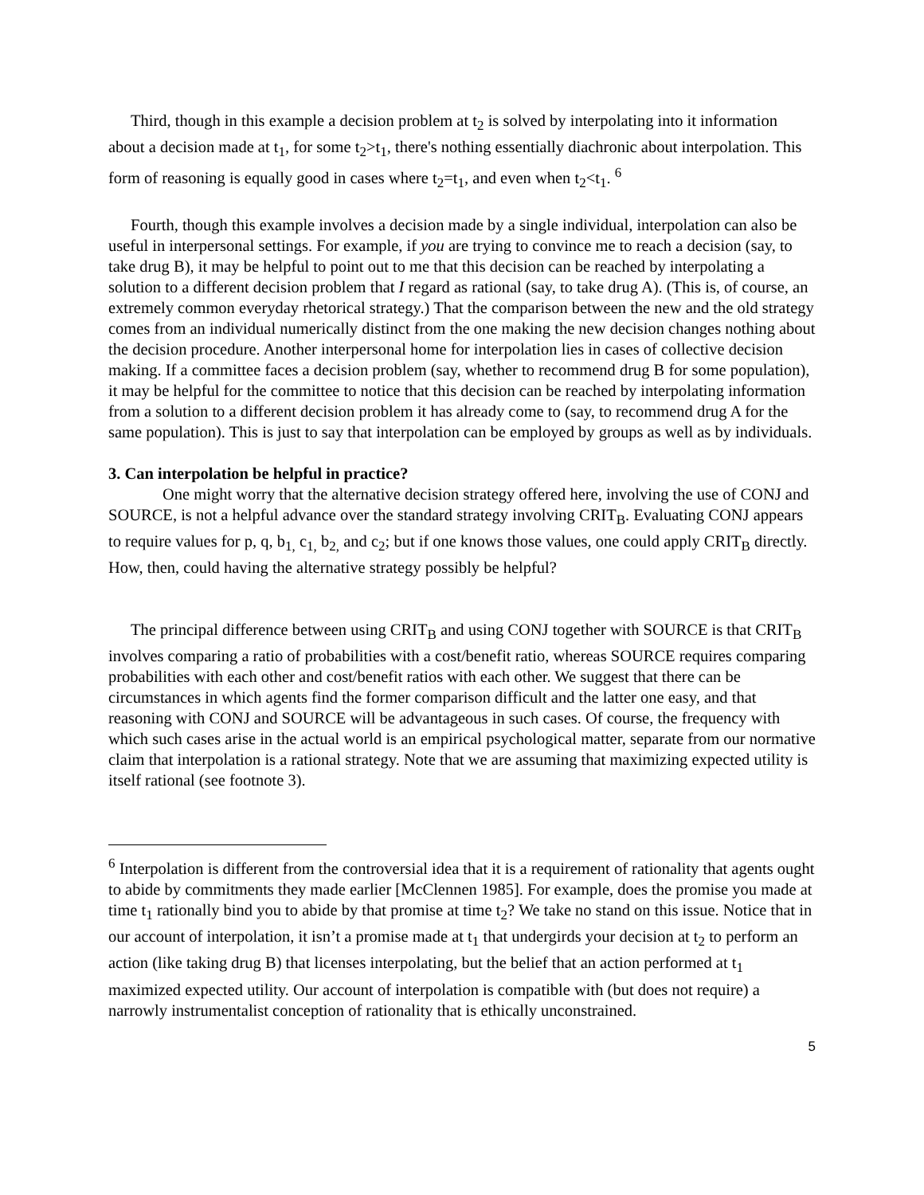Third, though in this example a decision problem at t<sub>2</sub> is solved by interpolating into it information about a decision made at t<sub>1</sub>, for some t<sub>2</sub>>t<sub>1</sub>, there's nothing essentially diachronic about interpolation. This form of reasoning is equally good in cases where t<sub>2</sub>=t<sub>1</sub>, and even when t<sub>2</sub><t<sub>1</sub>. <sup>6</sup>
Fourth, though this example involves a decision made by a single individual, interpolation can also be useful in interpersonal settings. For example, if you are trying to convince me to reach a decision (say, to take drug B), it may be helpful to point out to me that this decision can be reached by interpolating a solution to a different decision problem that I regard as rational (say, to take drug A). (This is, of course, an extremely common everyday rhetorical strategy.) That the comparison between the new and the old strategy comes from an individual numerically distinct from the one making the new decision changes nothing about the decision procedure. Another interpersonal home for interpolation lies in cases of collective decision making. If a committee faces a decision problem (say, whether to recommend drug B for some population), it may be helpful for the committee to notice that this decision can be reached by interpolating information from a solution to a different decision problem it has already come to (say, to recommend drug A for the same population). This is just to say that interpolation can be employed by groups as well as by individuals.
3. Can interpolation be helpful in practice?
One might worry that the alternative decision strategy offered here, involving the use of CONJ and SOURCE, is not a helpful advance over the standard strategy involving CRIT<sub>B</sub>. Evaluating CONJ appears to require values for p, q, b<sub>1,</sub> c<sub>1,</sub> b<sub>2,</sub> and c<sub>2</sub>; but if one knows those values, one could apply CRIT<sub>B</sub> directly. How, then, could having the alternative strategy possibly be helpful?
The principal difference between using CRIT<sub>B</sub> and using CONJ together with SOURCE is that CRIT<sub>B</sub> involves comparing a ratio of probabilities with a cost/benefit ratio, whereas SOURCE requires comparing probabilities with each other and cost/benefit ratios with each other. We suggest that there can be circumstances in which agents find the former comparison difficult and the latter one easy, and that reasoning with CONJ and SOURCE will be advantageous in such cases. Of course, the frequency with which such cases arise in the actual world is an empirical psychological matter, separate from our normative claim that interpolation is a rational strategy. Note that we are assuming that maximizing expected utility is itself rational (see footnote 3).
<sup>6</sup> Interpolation is different from the controversial idea that it is a requirement of rationality that agents ought to abide by commitments they made earlier [McClennen 1985]. For example, does the promise you made at time t<sub>1</sub> rationally bind you to abide by that promise at time t<sub>2</sub>? We take no stand on this issue. Notice that in our account of interpolation, it isn’t a promise made at t<sub>1</sub> that undergirds your decision at t<sub>2</sub> to perform an action (like taking drug B) that licenses interpolating, but the belief that an action performed at t<sub>1</sub> maximized expected utility. Our account of interpolation is compatible with (but does not require) a narrowly instrumentalist conception of rationality that is ethically unconstrained.
5